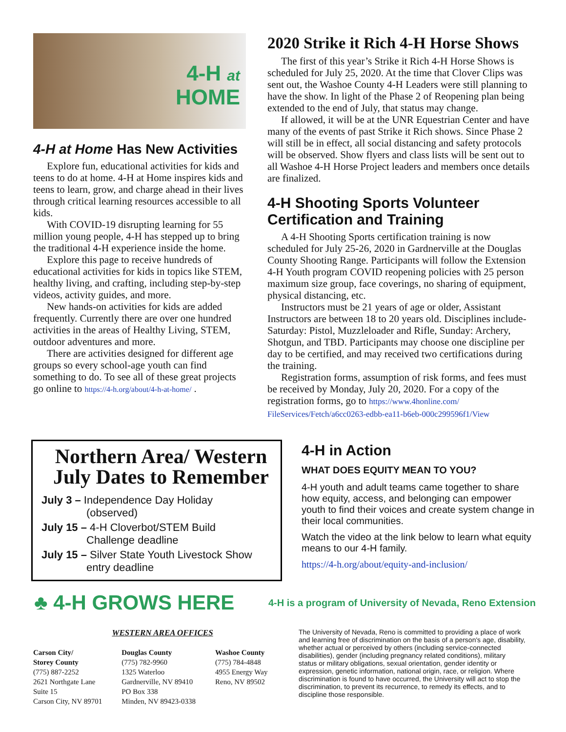4-H at
HOME
4-H at Home Has New Activities
Explore fun, educational activities for kids and teens to do at home. 4-H at Home inspires kids and teens to learn, grow, and charge ahead in their lives through critical learning resources accessible to all kids.
With COVID-19 disrupting learning for 55 million young people, 4-H has stepped up to bring the traditional 4-H experience inside the home.
Explore this page to receive hundreds of educational activities for kids in topics like STEM, healthy living, and crafting, including step-by-step videos, activity guides, and more.
New hands-on activities for kids are added frequently. Currently there are over one hundred activities in the areas of Healthy Living, STEM, outdoor adventures and more.
There are activities designed for different age groups so every school-age youth can find something to do. To see all of these great projects go online to https://4-h.org/about/4-h-at-home/ .
2020 Strike it Rich 4-H Horse Shows
The first of this year’s Strike it Rich 4-H Horse Shows is scheduled for July 25, 2020. At the time that Clover Clips was sent out, the Washoe County 4-H Leaders were still planning to have the show. In light of the Phase 2 of Reopening plan being extended to the end of July, that status may change.
If allowed, it will be at the UNR Equestrian Center and have many of the events of past Strike it Rich shows. Since Phase 2 will still be in effect, all social distancing and safety protocols will be observed. Show flyers and class lists will be sent out to all Washoe 4-H Horse Project leaders and members once details are finalized.
4-H Shooting Sports Volunteer Certification and Training
A 4-H Shooting Sports certification training is now scheduled for July 25-26, 2020 in Gardnerville at the Douglas County Shooting Range. Participants will follow the Extension 4-H Youth program COVID reopening policies with 25 person maximum size group, face coverings, no sharing of equipment, physical distancing, etc.
Instructors must be 21 years of age or older, Assistant Instructors are between 18 to 20 years old. Disciplines include- Saturday: Pistol, Muzzleloader and Rifle, Sunday: Archery, Shotgun, and TBD. Participants may choose one discipline per day to be certified, and may received two certifications during the training.
Registration forms, assumption of risk forms, and fees must be received by Monday, July 20, 2020. For a copy of the registration forms, go to https://www.4honline.com/ FileServices/Fetch/a6cc0263-edbb-ea11-b6eb-000c299596f1/View
Northern Area/ Western
July Dates to Remember
July 3 – Independence Day Holiday
(observed)
July 15 – 4-H Cloverbot/STEM Build
Challenge deadline
July 15 – Silver State Youth Livestock Show
entry deadline
4-H in Action
WHAT DOES EQUITY MEAN TO YOU?
4-H youth and adult teams came together to share how equity, access, and belonging can empower youth to find their voices and create system change in their local communities.
Watch the video at the link below to learn what equity means to our 4-H family.
https://4-h.org/about/equity-and-inclusion/
♣ 4-H GROWS HERE
4-H is a program of University of Nevada, Reno Extension
WESTERN AREA OFFICES
Carson City/
Storey County
(775) 887-2252
2621 Northgate Lane
Suite 15
Carson City, NV 89701
Douglas County
(775) 782-9960
1325 Waterloo
Gardnerville, NV 89410
PO Box 338
Minden, NV 89423-0338
Washoe County
(775) 784-4848
4955 Energy Way
Reno, NV 89502
The University of Nevada, Reno is committed to providing a place of work and learning free of discrimination on the basis of a person's age, disability, whether actual or perceived by others (including service-connected disabilities), gender (including pregnancy related conditions), military status or military obligations, sexual orientation, gender identity or expression, genetic information, national origin, race, or religion. Where discrimination is found to have occurred, the University will act to stop the discrimination, to prevent its recurrence, to remedy its effects, and to discipline those responsible.